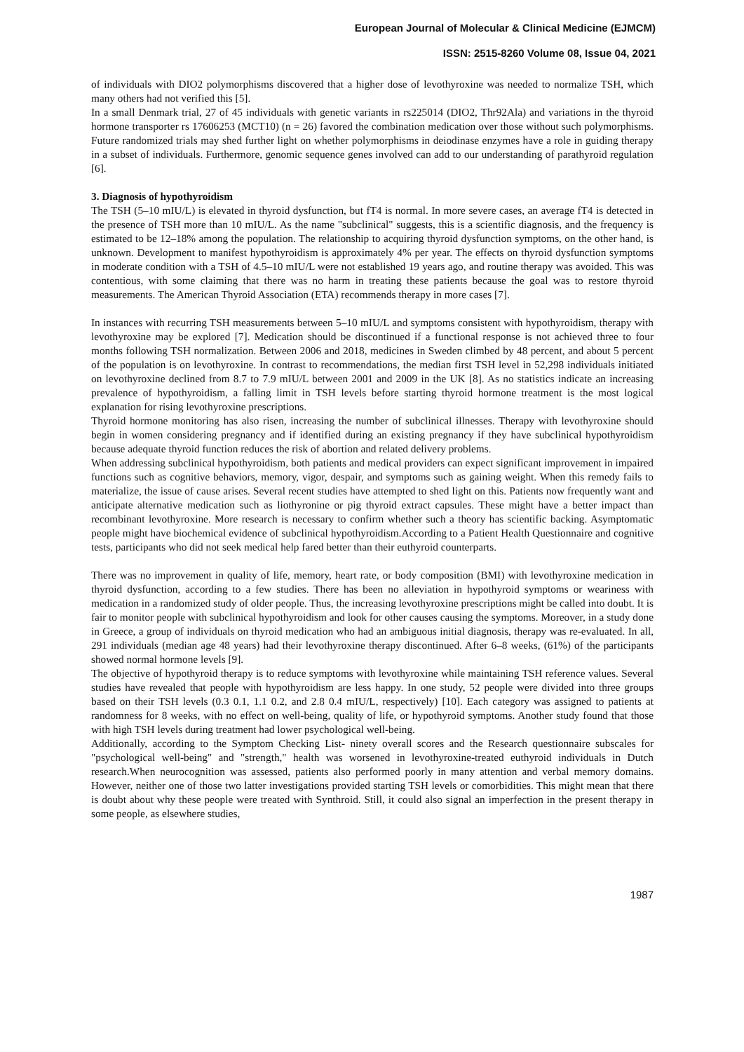European Journal of Molecular & Clinical Medicine (EJMCM)
ISSN: 2515-8260 Volume 08, Issue 04, 2021
of individuals with DIO2 polymorphisms discovered that a higher dose of levothyroxine was needed to normalize TSH, which many others had not verified this [5].
In a small Denmark trial, 27 of 45 individuals with genetic variants in rs225014 (DIO2, Thr92Ala) and variations in the thyroid hormone transporter rs 17606253 (MCT10) (n = 26) favored the combination medication over those without such polymorphisms. Future randomized trials may shed further light on whether polymorphisms in deiodinase enzymes have a role in guiding therapy in a subset of individuals. Furthermore, genomic sequence genes involved can add to our understanding of parathyroid regulation [6].
3. Diagnosis of hypothyroidism
The TSH (5–10 mIU/L) is elevated in thyroid dysfunction, but fT4 is normal. In more severe cases, an average fT4 is detected in the presence of TSH more than 10 mIU/L. As the name "subclinical" suggests, this is a scientific diagnosis, and the frequency is estimated to be 12–18% among the population. The relationship to acquiring thyroid dysfunction symptoms, on the other hand, is unknown. Development to manifest hypothyroidism is approximately 4% per year. The effects on thyroid dysfunction symptoms in moderate condition with a TSH of 4.5–10 mIU/L were not established 19 years ago, and routine therapy was avoided. This was contentious, with some claiming that there was no harm in treating these patients because the goal was to restore thyroid measurements. The American Thyroid Association (ETA) recommends therapy in more cases [7].
In instances with recurring TSH measurements between 5–10 mIU/L and symptoms consistent with hypothyroidism, therapy with levothyroxine may be explored [7]. Medication should be discontinued if a functional response is not achieved three to four months following TSH normalization. Between 2006 and 2018, medicines in Sweden climbed by 48 percent, and about 5 percent of the population is on levothyroxine. In contrast to recommendations, the median first TSH level in 52,298 individuals initiated on levothyroxine declined from 8.7 to 7.9 mIU/L between 2001 and 2009 in the UK [8]. As no statistics indicate an increasing prevalence of hypothyroidism, a falling limit in TSH levels before starting thyroid hormone treatment is the most logical explanation for rising levothyroxine prescriptions.
Thyroid hormone monitoring has also risen, increasing the number of subclinical illnesses. Therapy with levothyroxine should begin in women considering pregnancy and if identified during an existing pregnancy if they have subclinical hypothyroidism because adequate thyroid function reduces the risk of abortion and related delivery problems.
When addressing subclinical hypothyroidism, both patients and medical providers can expect significant improvement in impaired functions such as cognitive behaviors, memory, vigor, despair, and symptoms such as gaining weight. When this remedy fails to materialize, the issue of cause arises. Several recent studies have attempted to shed light on this. Patients now frequently want and anticipate alternative medication such as liothyronine or pig thyroid extract capsules. These might have a better impact than recombinant levothyroxine. More research is necessary to confirm whether such a theory has scientific backing. Asymptomatic people might have biochemical evidence of subclinical hypothyroidism.According to a Patient Health Questionnaire and cognitive tests, participants who did not seek medical help fared better than their euthyroid counterparts.
There was no improvement in quality of life, memory, heart rate, or body composition (BMI) with levothyroxine medication in thyroid dysfunction, according to a few studies. There has been no alleviation in hypothyroid symptoms or weariness with medication in a randomized study of older people. Thus, the increasing levothyroxine prescriptions might be called into doubt. It is fair to monitor people with subclinical hypothyroidism and look for other causes causing the symptoms. Moreover, in a study done in Greece, a group of individuals on thyroid medication who had an ambiguous initial diagnosis, therapy was re-evaluated. In all, 291 individuals (median age 48 years) had their levothyroxine therapy discontinued. After 6–8 weeks, (61%) of the participants showed normal hormone levels [9].
The objective of hypothyroid therapy is to reduce symptoms with levothyroxine while maintaining TSH reference values. Several studies have revealed that people with hypothyroidism are less happy. In one study, 52 people were divided into three groups based on their TSH levels (0.3 0.1, 1.1 0.2, and 2.8 0.4 mIU/L, respectively) [10]. Each category was assigned to patients at randomness for 8 weeks, with no effect on well-being, quality of life, or hypothyroid symptoms. Another study found that those with high TSH levels during treatment had lower psychological well-being.
Additionally, according to the Symptom Checking List- ninety overall scores and the Research questionnaire subscales for "psychological well-being" and "strength," health was worsened in levothyroxine-treated euthyroid individuals in Dutch research.When neurocognition was assessed, patients also performed poorly in many attention and verbal memory domains. However, neither one of those two latter investigations provided starting TSH levels or comorbidities. This might mean that there is doubt about why these people were treated with Synthroid. Still, it could also signal an imperfection in the present therapy in some people, as elsewhere studies,
1987